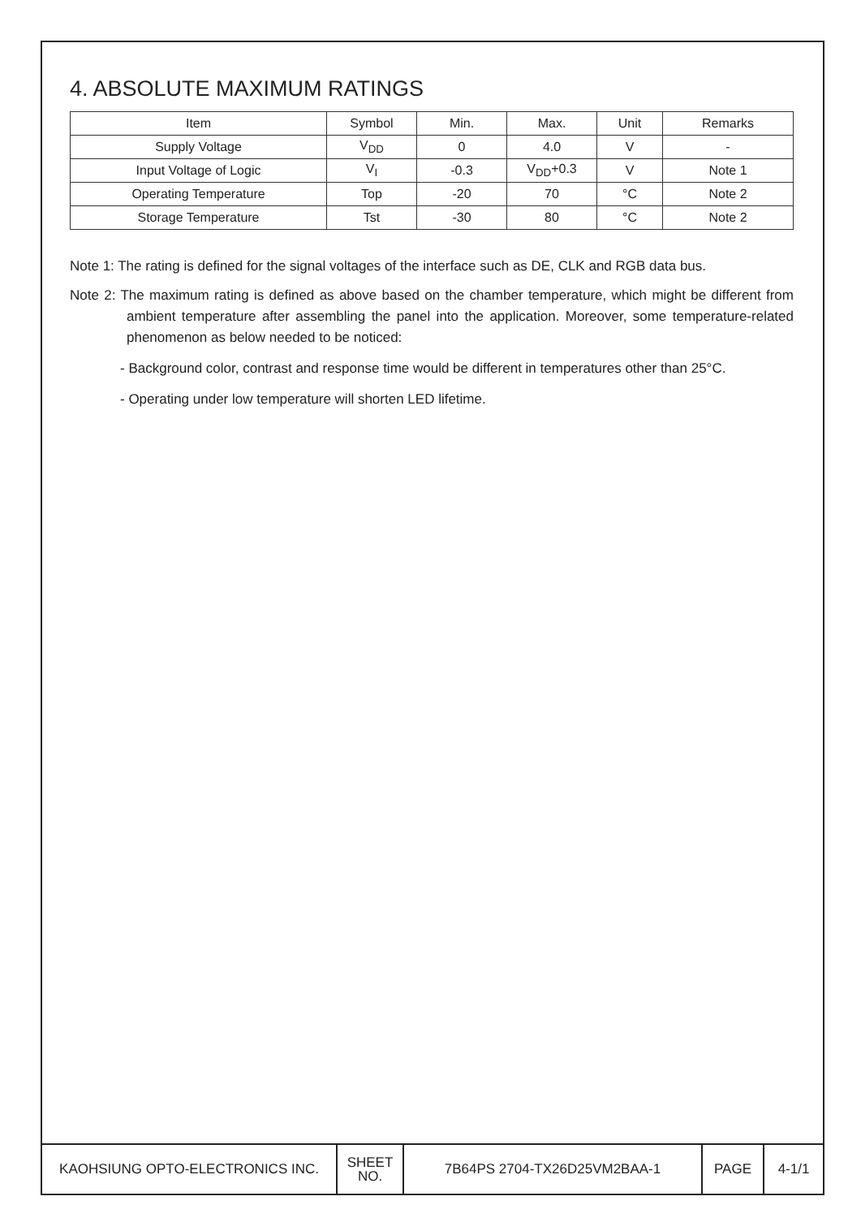4. ABSOLUTE MAXIMUM RATINGS
| Item | Symbol | Min. | Max. | Unit | Remarks |
| --- | --- | --- | --- | --- | --- |
| Supply Voltage | V<sub>DD</sub> | 0 | 4.0 | V | - |
| Input Voltage of Logic | V<sub>I</sub> | -0.3 | V<sub>DD</sub>+0.3 | V | Note 1 |
| Operating Temperature | Top | -20 | 70 | °C | Note 2 |
| Storage Temperature | Tst | -30 | 80 | °C | Note 2 |
Note 1: The rating is defined for the signal voltages of the interface such as DE, CLK and RGB data bus.
Note 2: The maximum rating is defined as above based on the chamber temperature, which might be different from ambient temperature after assembling the panel into the application. Moreover, some temperature-related phenomenon as below needed to be noticed:
- Background color, contrast and response time would be different in temperatures other than 25°C.
- Operating under low temperature will shorten LED lifetime.
KAOHSIUNG OPTO-ELECTRONICS INC.
SHEET
NO.
7B64PS 2704-TX26D25VM2BAA-1 PAGE 4-1/1